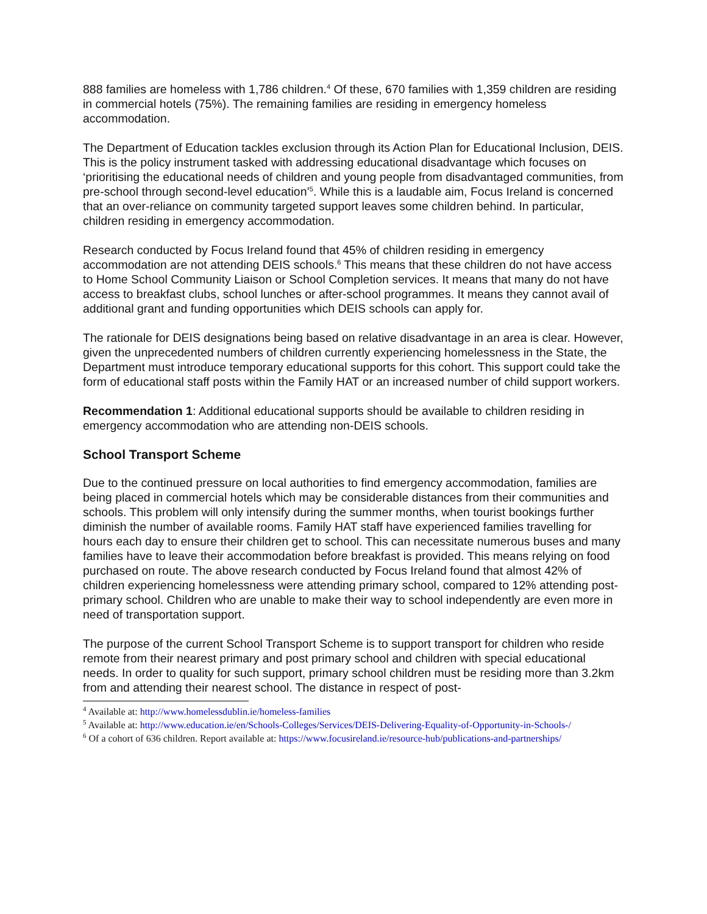888 families are homeless with 1,786 children.<sup>4</sup> Of these, 670 families with 1,359 children are residing in commercial hotels (75%). The remaining families are residing in emergency homeless accommodation.
The Department of Education tackles exclusion through its Action Plan for Educational Inclusion, DEIS. This is the policy instrument tasked with addressing educational disadvantage which focuses on ‘prioritising the educational needs of children and young people from disadvantaged communities, from pre-school through second-level education’<sup>5</sup>. While this is a laudable aim, Focus Ireland is concerned that an over-reliance on community targeted support leaves some children behind. In particular, children residing in emergency accommodation.
Research conducted by Focus Ireland found that 45% of children residing in emergency accommodation are not attending DEIS schools.<sup>6</sup> This means that these children do not have access to Home School Community Liaison or School Completion services. It means that many do not have access to breakfast clubs, school lunches or after-school programmes. It means they cannot avail of additional grant and funding opportunities which DEIS schools can apply for.
The rationale for DEIS designations being based on relative disadvantage in an area is clear. However, given the unprecedented numbers of children currently experiencing homelessness in the State, the Department must introduce temporary educational supports for this cohort. This support could take the form of educational staff posts within the Family HAT or an increased number of child support workers.
Recommendation 1: Additional educational supports should be available to children residing in emergency accommodation who are attending non-DEIS schools.
School Transport Scheme
Due to the continued pressure on local authorities to find emergency accommodation, families are being placed in commercial hotels which may be considerable distances from their communities and schools. This problem will only intensify during the summer months, when tourist bookings further diminish the number of available rooms. Family HAT staff have experienced families travelling for hours each day to ensure their children get to school. This can necessitate numerous buses and many families have to leave their accommodation before breakfast is provided. This means relying on food purchased on route. The above research conducted by Focus Ireland found that almost 42% of children experiencing homelessness were attending primary school, compared to 12% attending post-primary school. Children who are unable to make their way to school independently are even more in need of transportation support.
The purpose of the current School Transport Scheme is to support transport for children who reside remote from their nearest primary and post primary school and children with special educational needs. In order to quality for such support, primary school children must be residing more than 3.2km from and attending their nearest school. The distance in respect of post-
<sup>4</sup> Available at: http://www.homelessdublin.ie/homeless-families
<sup>5</sup> Available at: http://www.education.ie/en/Schools-Colleges/Services/DEIS-Delivering-Equality-of-Opportunity-in-Schools-/
<sup>6</sup> Of a cohort of 636 children. Report available at: https://www.focusireland.ie/resource-hub/publications-and-partnerships/